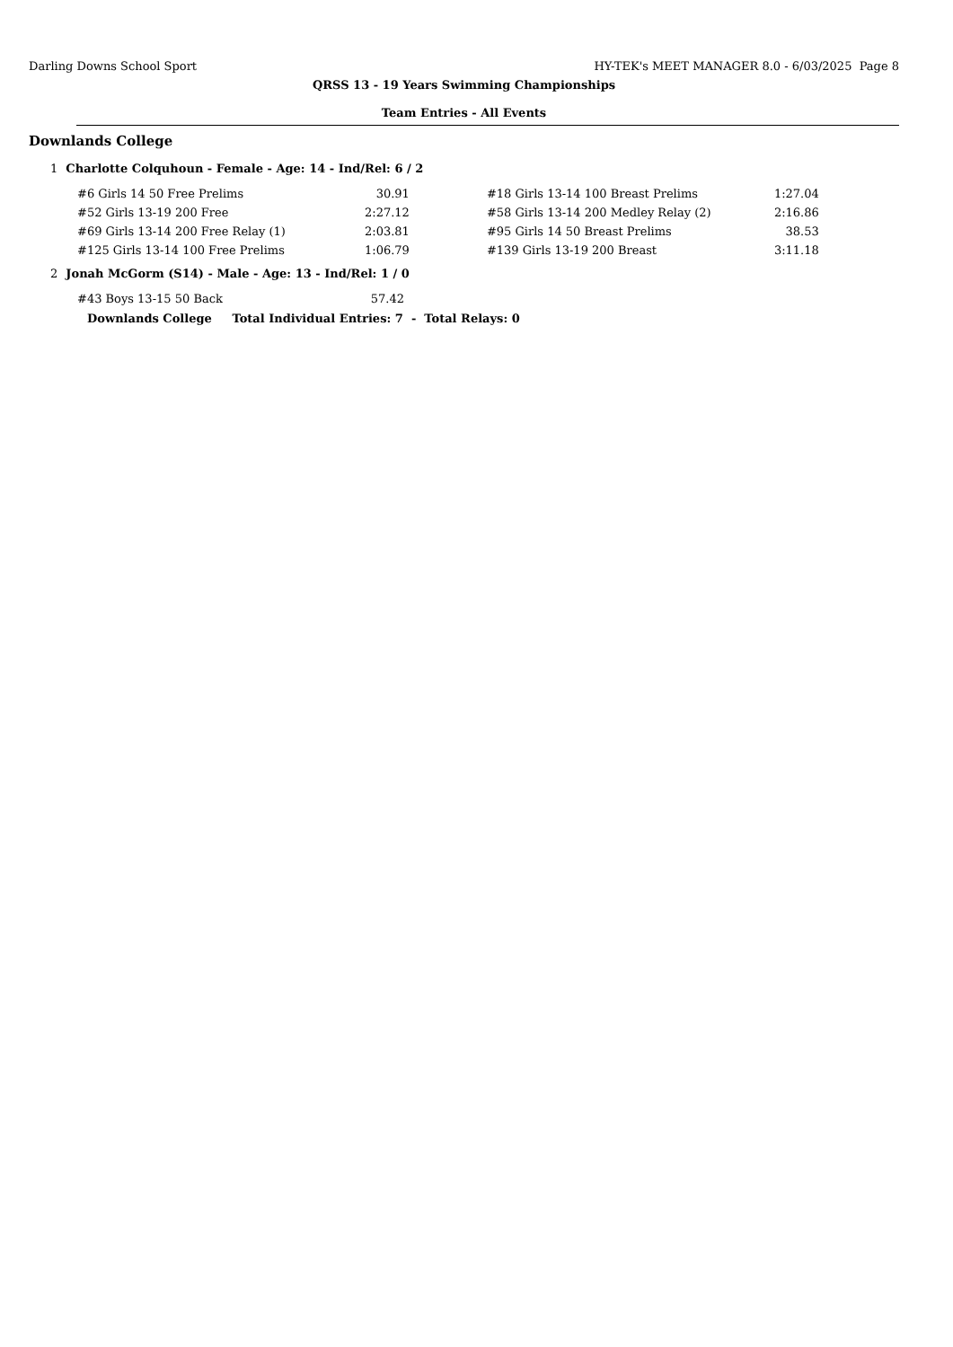Darling Downs School Sport HY-TEK's MEET MANAGER 8.0 - 6/03/2025 Page 8
QRSS 13 - 19 Years Swimming Championships
Team Entries - All Events
Downlands College
1 Charlotte Colquhoun - Female - Age: 14 - Ind/Rel: 6 / 2
| #6 Girls 14 50 Free Prelims | 30.91 | #18 Girls 13-14 100 Breast Prelims | 1:27.04 |
| #52 Girls 13-19 200 Free | 2:27.12 | #58 Girls 13-14 200 Medley Relay (2) | 2:16.86 |
| #69 Girls 13-14 200 Free Relay (1) | 2:03.81 | #95 Girls 14 50 Breast Prelims | 38.53 |
| #125 Girls 13-14 100 Free Prelims | 1:06.79 | #139 Girls 13-19 200 Breast | 3:11.18 |
2 Jonah McGorm (S14) - Male - Age: 13 - Ind/Rel: 1 / 0
| #43 Boys 13-15 50 Back | 57.42 |
Downlands College Total Individual Entries: 7 - Total Relays: 0